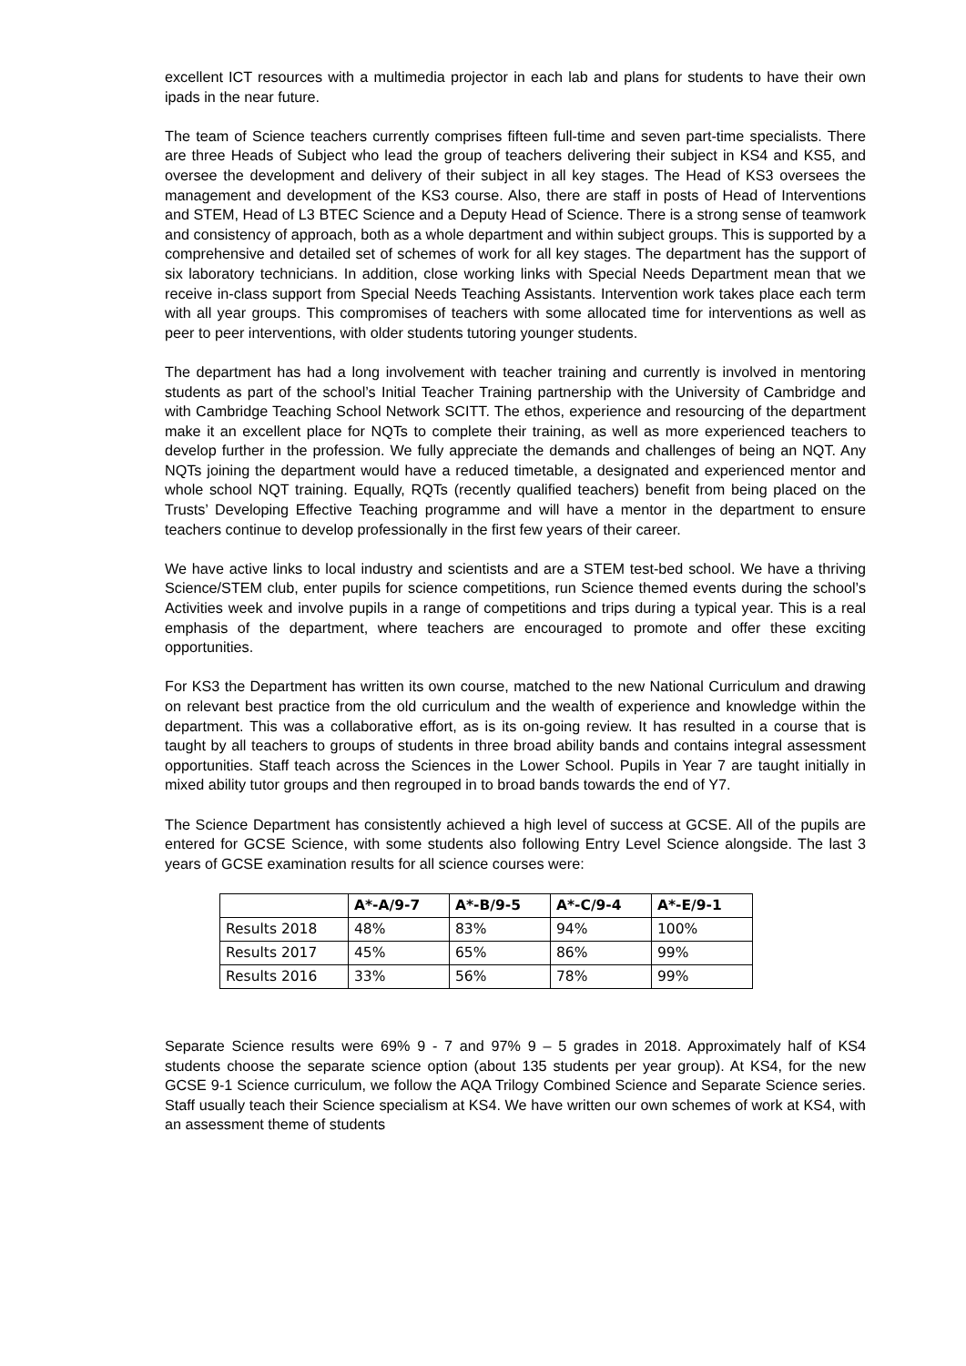excellent ICT resources with a multimedia projector in each lab and plans for students to have their own ipads in the near future.
The team of Science teachers currently comprises fifteen full-time and seven part-time specialists. There are three Heads of Subject who lead the group of teachers delivering their subject in KS4 and KS5, and oversee the development and delivery of their subject in all key stages. The Head of KS3 oversees the management and development of the KS3 course. Also, there are staff in posts of Head of Interventions and STEM, Head of L3 BTEC Science and a Deputy Head of Science. There is a strong sense of teamwork and consistency of approach, both as a whole department and within subject groups. This is supported by a comprehensive and detailed set of schemes of work for all key stages. The department has the support of six laboratory technicians. In addition, close working links with Special Needs Department mean that we receive in-class support from Special Needs Teaching Assistants. Intervention work takes place each term with all year groups. This compromises of teachers with some allocated time for interventions as well as peer to peer interventions, with older students tutoring younger students.
The department has had a long involvement with teacher training and currently is involved in mentoring students as part of the school’s Initial Teacher Training partnership with the University of Cambridge and with Cambridge Teaching School Network SCITT. The ethos, experience and resourcing of the department make it an excellent place for NQTs to complete their training, as well as more experienced teachers to develop further in the profession. We fully appreciate the demands and challenges of being an NQT. Any NQTs joining the department would have a reduced timetable, a designated and experienced mentor and whole school NQT training. Equally, RQTs (recently qualified teachers) benefit from being placed on the Trusts’ Developing Effective Teaching programme and will have a mentor in the department to ensure teachers continue to develop professionally in the first few years of their career.
We have active links to local industry and scientists and are a STEM test-bed school. We have a thriving Science/STEM club, enter pupils for science competitions, run Science themed events during the school’s Activities week and involve pupils in a range of competitions and trips during a typical year. This is a real emphasis of the department, where teachers are encouraged to promote and offer these exciting opportunities.
For KS3 the Department has written its own course, matched to the new National Curriculum and drawing on relevant best practice from the old curriculum and the wealth of experience and knowledge within the department. This was a collaborative effort, as is its on-going review. It has resulted in a course that is taught by all teachers to groups of students in three broad ability bands and contains integral assessment opportunities. Staff teach across the Sciences in the Lower School. Pupils in Year 7 are taught initially in mixed ability tutor groups and then regrouped in to broad bands towards the end of Y7.
The Science Department has consistently achieved a high level of success at GCSE. All of the pupils are entered for GCSE Science, with some students also following Entry Level Science alongside. The last 3 years of GCSE examination results for all science courses were:
| | A*-A/9-7 | A*-B/9-5 | A*-C/9-4 | A*-E/9-1 |
| --- | --- | --- | --- | --- |
| Results 2018 | 48% | 83% | 94% | 100% |
| Results 2017 | 45% | 65% | 86% | 99% |
| Results 2016 | 33% | 56% | 78% | 99% |
Separate Science results were 69% 9 - 7 and 97% 9 – 5 grades in 2018. Approximately half of KS4 students choose the separate science option (about 135 students per year group). At KS4, for the new GCSE 9-1 Science curriculum, we follow the AQA Trilogy Combined Science and Separate Science series. Staff usually teach their Science specialism at KS4. We have written our own schemes of work at KS4, with an assessment theme of students